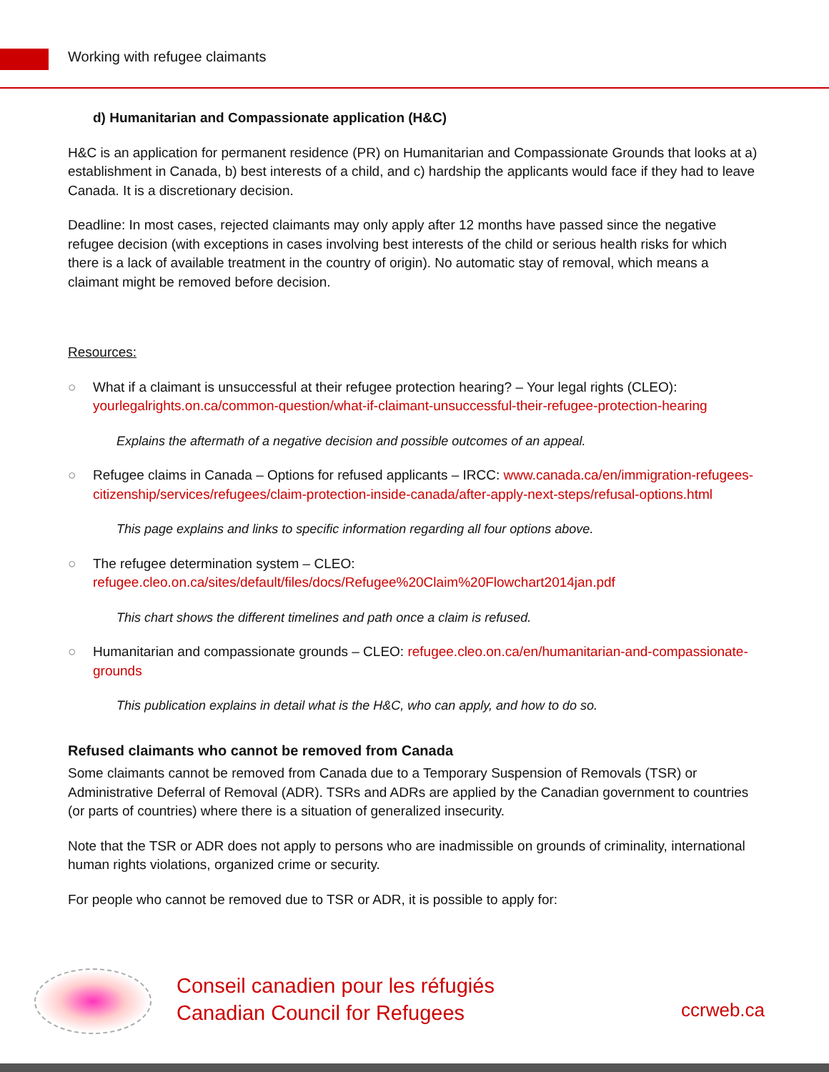Working with refugee claimants
d) Humanitarian and Compassionate application (H&C)
H&C is an application for permanent residence (PR) on Humanitarian and Compassionate Grounds that looks at a) establishment in Canada, b) best interests of a child, and c) hardship the applicants would face if they had to leave Canada. It is a discretionary decision.
Deadline: In most cases, rejected claimants may only apply after 12 months have passed since the negative refugee decision (with exceptions in cases involving best interests of the child or serious health risks for which there is a lack of available treatment in the country of origin). No automatic stay of removal, which means a claimant might be removed before decision.
Resources:
○ What if a claimant is unsuccessful at their refugee protection hearing? – Your legal rights (CLEO): yourlegalrights.on.ca/common-question/what-if-claimant-unsuccessful-their-refugee-protection-hearing
Explains the aftermath of a negative decision and possible outcomes of an appeal.
○ Refugee claims in Canada – Options for refused applicants – IRCC: www.canada.ca/en/immigration-refugees-citizenship/services/refugees/claim-protection-inside-canada/after-apply-next-steps/refusal-options.html
This page explains and links to specific information regarding all four options above.
○ The refugee determination system – CLEO: refugee.cleo.on.ca/sites/default/files/docs/Refugee%20Claim%20Flowchart2014jan.pdf
This chart shows the different timelines and path once a claim is refused.
○ Humanitarian and compassionate grounds – CLEO: refugee.cleo.on.ca/en/humanitarian-and-compassionate-grounds
This publication explains in detail what is the H&C, who can apply, and how to do so.
Refused claimants who cannot be removed from Canada
Some claimants cannot be removed from Canada due to a Temporary Suspension of Removals (TSR) or Administrative Deferral of Removal (ADR). TSRs and ADRs are applied by the Canadian government to countries (or parts of countries) where there is a situation of generalized insecurity.
Note that the TSR or ADR does not apply to persons who are inadmissible on grounds of criminality, international human rights violations, organized crime or security.
For people who cannot be removed due to TSR or ADR, it is possible to apply for:
Conseil canadien pour les réfugiés
Canadian Council for Refugees
ccrweb.ca